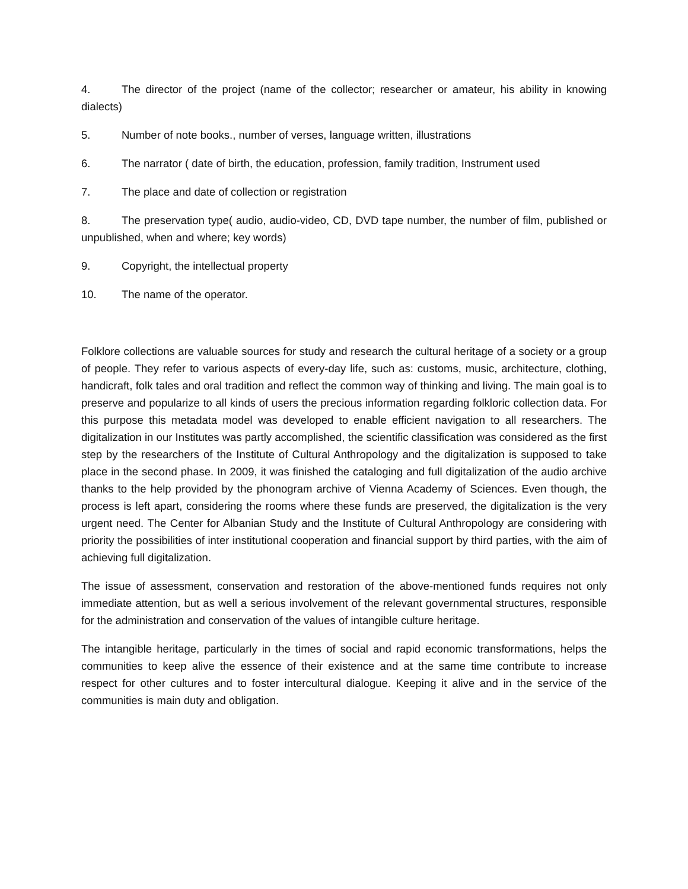4. The director of the project (name of the collector; researcher or amateur, his ability in knowing dialects)
5. Number of note books., number of verses, language written, illustrations
6. The narrator ( date of birth, the education, profession, family tradition, Instrument used
7. The place and date of collection or registration
8. The preservation type( audio, audio-video, CD, DVD tape number, the number of film, published or unpublished, when and where; key words)
9. Copyright, the intellectual property
10. The name of the operator.
Folklore collections are valuable sources for study and research the cultural heritage of a society or a group of people. They refer to various aspects of every-day life, such as: customs, music, architecture, clothing, handicraft, folk tales and oral tradition and reflect the common way of thinking and living. The main goal is to preserve and popularize to all kinds of users the precious information regarding folkloric collection data. For this purpose this metadata model was developed to enable efficient navigation to all researchers. The digitalization in our Institutes was partly accomplished, the scientific classification was considered as the first step by the researchers of the Institute of Cultural Anthropology and the digitalization is supposed to take place in the second phase. In 2009, it was finished the cataloging and full digitalization of the audio archive thanks to the help provided by the phonogram archive of Vienna Academy of Sciences. Even though, the process is left apart, considering the rooms where these funds are preserved, the digitalization is the very urgent need. The Center for Albanian Study and the Institute of Cultural Anthropology are considering with priority the possibilities of inter institutional cooperation and financial support by third parties, with the aim of achieving full digitalization.
The issue of assessment, conservation and restoration of the above-mentioned funds requires not only immediate attention, but as well a serious involvement of the relevant governmental structures, responsible for the administration and conservation of the values of intangible culture heritage.
The intangible heritage, particularly in the times of social and rapid economic transformations, helps the communities to keep alive the essence of their existence and at the same time contribute to increase respect for other cultures and to foster intercultural dialogue. Keeping it alive and in the service of the communities is main duty and obligation.